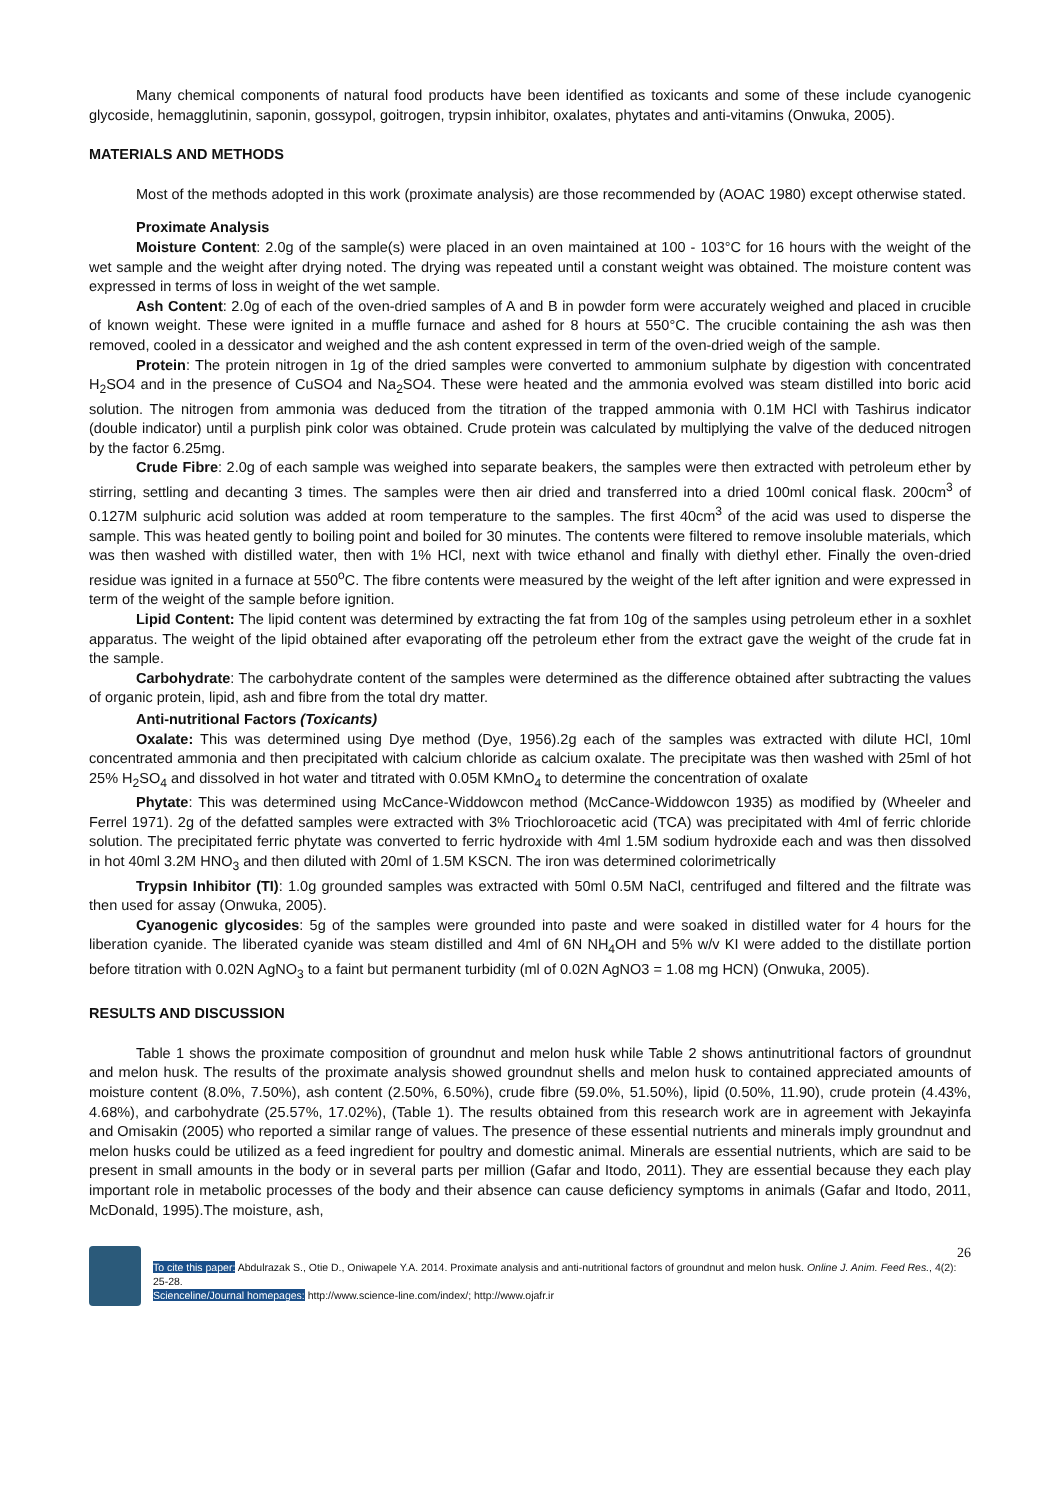Many chemical components of natural food products have been identified as toxicants and some of these include cyanogenic glycoside, hemagglutinin, saponin, gossypol, goitrogen, trypsin inhibitor, oxalates, phytates and anti-vitamins (Onwuka, 2005).
MATERIALS AND METHODS
Most of the methods adopted in this work (proximate analysis) are those recommended by (AOAC 1980) except otherwise stated.
Proximate Analysis
Moisture Content: 2.0g of the sample(s) were placed in an oven maintained at 100 - 103°C for 16 hours with the weight of the wet sample and the weight after drying noted. The drying was repeated until a constant weight was obtained. The moisture content was expressed in terms of loss in weight of the wet sample.
Ash Content: 2.0g of each of the oven-dried samples of A and B in powder form were accurately weighed and placed in crucible of known weight. These were ignited in a muffle furnace and ashed for 8 hours at 550°C. The crucible containing the ash was then removed, cooled in a dessicator and weighed and the ash content expressed in term of the oven-dried weigh of the sample.
Protein: The protein nitrogen in 1g of the dried samples were converted to ammonium sulphate by digestion with concentrated H<sub>2</sub>SO4 and in the presence of CuSO4 and Na<sub>2</sub>SO4. These were heated and the ammonia evolved was steam distilled into boric acid solution. The nitrogen from ammonia was deduced from the titration of the trapped ammonia with 0.1M HCl with Tashirus indicator (double indicator) until a purplish pink color was obtained. Crude protein was calculated by multiplying the valve of the deduced nitrogen by the factor 6.25mg.
Crude Fibre: 2.0g of each sample was weighed into separate beakers, the samples were then extracted with petroleum ether by stirring, settling and decanting 3 times. The samples were then air dried and transferred into a dried 100ml conical flask. 200cm<sup>3</sup> of 0.127M sulphuric acid solution was added at room temperature to the samples. The first 40cm<sup>3</sup> of the acid was used to disperse the sample. This was heated gently to boiling point and boiled for 30 minutes. The contents were filtered to remove insoluble materials, which was then washed with distilled water, then with 1% HCl, next with twice ethanol and finally with diethyl ether. Finally the oven-dried residue was ignited in a furnace at 550<sup>o</sup>C. The fibre contents were measured by the weight of the left after ignition and were expressed in term of the weight of the sample before ignition.
Lipid Content: The lipid content was determined by extracting the fat from 10g of the samples using petroleum ether in a soxhlet apparatus. The weight of the lipid obtained after evaporating off the petroleum ether from the extract gave the weight of the crude fat in the sample.
Carbohydrate: The carbohydrate content of the samples were determined as the difference obtained after subtracting the values of organic protein, lipid, ash and fibre from the total dry matter.
Anti-nutritional Factors (Toxicants)
Oxalate: This was determined using Dye method (Dye, 1956).2g each of the samples was extracted with dilute HCl, 10ml concentrated ammonia and then precipitated with calcium chloride as calcium oxalate. The precipitate was then washed with 25ml of hot 25% H<sub>2</sub>SO<sub>4</sub> and dissolved in hot water and titrated with 0.05M KMnO<sub>4</sub> to determine the concentration of oxalate
Phytate: This was determined using McCance-Widdowcon method (McCance-Widdowcon 1935) as modified by (Wheeler and Ferrel 1971). 2g of the defatted samples were extracted with 3% Triochloroacetic acid (TCA) was precipitated with 4ml of ferric chloride solution. The precipitated ferric phytate was converted to ferric hydroxide with 4ml 1.5M sodium hydroxide each and was then dissolved in hot 40ml 3.2M HNO<sub>3</sub> and then diluted with 20ml of 1.5M KSCN. The iron was determined colorimetrically
Trypsin Inhibitor (TI): 1.0g grounded samples was extracted with 50ml 0.5M NaCl, centrifuged and filtered and the filtrate was then used for assay (Onwuka, 2005).
Cyanogenic glycosides: 5g of the samples were grounded into paste and were soaked in distilled water for 4 hours for the liberation cyanide. The liberated cyanide was steam distilled and 4ml of 6N NH<sub>4</sub>OH and 5% w/v KI were added to the distillate portion before titration with 0.02N AgNO<sub>3</sub> to a faint but permanent turbidity (ml of 0.02N AgNO3 = 1.08 mg HCN) (Onwuka, 2005).
RESULTS AND DISCUSSION
Table 1 shows the proximate composition of groundnut and melon husk while Table 2 shows antinutritional factors of groundnut and melon husk. The results of the proximate analysis showed groundnut shells and melon husk to contained appreciated amounts of moisture content (8.0%, 7.50%), ash content (2.50%, 6.50%), crude fibre (59.0%, 51.50%), lipid (0.50%, 11.90), crude protein (4.43%, 4.68%), and carbohydrate (25.57%, 17.02%), (Table 1). The results obtained from this research work are in agreement with Jekayinfa and Omisakin (2005) who reported a similar range of values. The presence of these essential nutrients and minerals imply groundnut and melon husks could be utilized as a feed ingredient for poultry and domestic animal. Minerals are essential nutrients, which are said to be present in small amounts in the body or in several parts per million (Gafar and Itodo, 2011). They are essential because they each play important role in metabolic processes of the body and their absence can cause deficiency symptoms in animals (Gafar and Itodo, 2011, McDonald, 1995).The moisture, ash,
26
To cite this paper: Abdulrazak S., Otie D., Oniwapele Y.A. 2014. Proximate analysis and anti-nutritional factors of groundnut and melon husk. Online J. Anim. Feed Res., 4(2): 25-28.
Scienceline/Journal homepages: http://www.science-line.com/index/; http://www.ojafr.ir